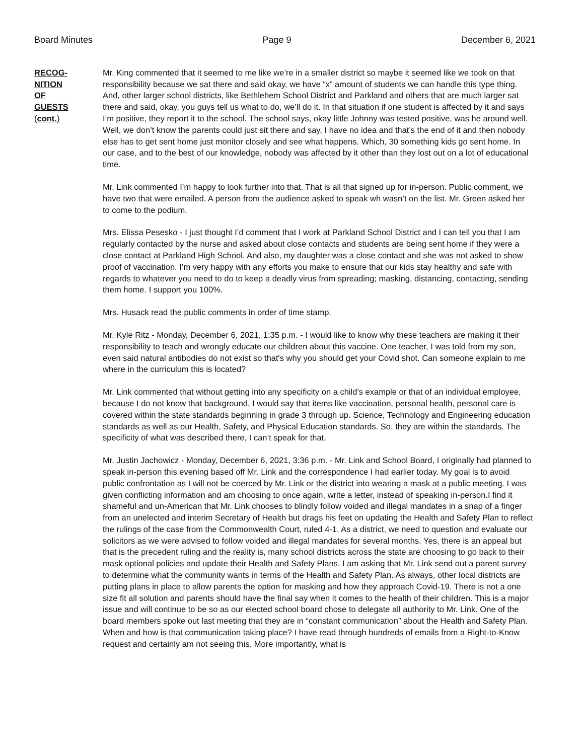Board Minutes Page 9 December 6, 2021
RECOG-
NITION
OF
GUESTS
(cont.)
Mr. King commented that it seemed to me like we’re in a smaller district so maybe it seemed like we took on that responsibility because we sat there and said okay, we have “x” amount of students we can handle this type thing. And, other larger school districts, like Bethlehem School District and Parkland and others that are much larger sat there and said, okay, you guys tell us what to do, we’ll do it. In that situation if one student is affected by it and says I’m positive, they report it to the school. The school says, okay little Johnny was tested positive, was he around well. Well, we don’t know the parents could just sit there and say, I have no idea and that’s the end of it and then nobody else has to get sent home just monitor closely and see what happens. Which, 30 something kids go sent home. In our case, and to the best of our knowledge, nobody was affected by it other than they lost out on a lot of educational time.
Mr. Link commented I’m happy to look further into that. That is all that signed up for in-person. Public comment, we have two that were emailed. A person from the audience asked to speak wh wasn’t on the list. Mr. Green asked her to come to the podium.
Mrs. Elissa Pesesko - I just thought I’d comment that I work at Parkland School District and I can tell you that I am regularly contacted by the nurse and asked about close contacts and students are being sent home if they were a close contact at Parkland High School. And also, my daughter was a close contact and she was not asked to show proof of vaccination. I’m very happy with any efforts you make to ensure that our kids stay healthy and safe with regards to whatever you need to do to keep a deadly virus from spreading; masking, distancing, contacting, sending them home. I support you 100%.
Mrs. Husack read the public comments in order of time stamp.
Mr. Kyle Ritz - Monday, December 6, 2021, 1:35 p.m. - I would like to know why these teachers are making it their responsibility to teach and wrongly educate our children about this vaccine. One teacher, I was told from my son, even said natural antibodies do not exist so that's why you should get your Covid shot. Can someone explain to me where in the curriculum this is located?
Mr. Link commented that without getting into any specificity on a child’s example or that of an individual employee, because I do not know that background, I would say that items like vaccination, personal health, personal care is covered within the state standards beginning in grade 3 through up. Science, Technology and Engineering education standards as well as our Health, Safety, and Physical Education standards. So, they are within the standards. The specificity of what was described there, I can’t speak for that.
Mr. Justin Jachowicz - Monday, December 6, 2021, 3:36 p.m. - Mr. Link and School Board, I originally had planned to speak in-person this evening based off Mr. Link and the correspondence I had earlier today. My goal is to avoid public confrontation as I will not be coerced by Mr. Link or the district into wearing a mask at a public meeting. I was given conflicting information and am choosing to once again, write a letter, instead of speaking in-person.I find it shameful and un-American that Mr. Link chooses to blindly follow voided and illegal mandates in a snap of a finger from an unelected and interim Secretary of Health but drags his feet on updating the Health and Safety Plan to reflect the rulings of the case from the Commonwealth Court, ruled 4-1. As a district, we need to question and evaluate our solicitors as we were advised to follow voided and illegal mandates for several months. Yes, there is an appeal but that is the precedent ruling and the reality is, many school districts across the state are choosing to go back to their mask optional policies and update their Health and Safety Plans. I am asking that Mr. Link send out a parent survey to determine what the community wants in terms of the Health and Safety Plan. As always, other local districts are putting plans in place to allow parents the option for masking and how they approach Covid-19. There is not a one size fit all solution and parents should have the final say when it comes to the health of their children. This is a major issue and will continue to be so as our elected school board chose to delegate all authority to Mr. Link. One of the board members spoke out last meeting that they are in “constant communication” about the Health and Safety Plan. When and how is that communication taking place? I have read through hundreds of emails from a Right-to-Know request and certainly am not seeing this. More importantly, what is